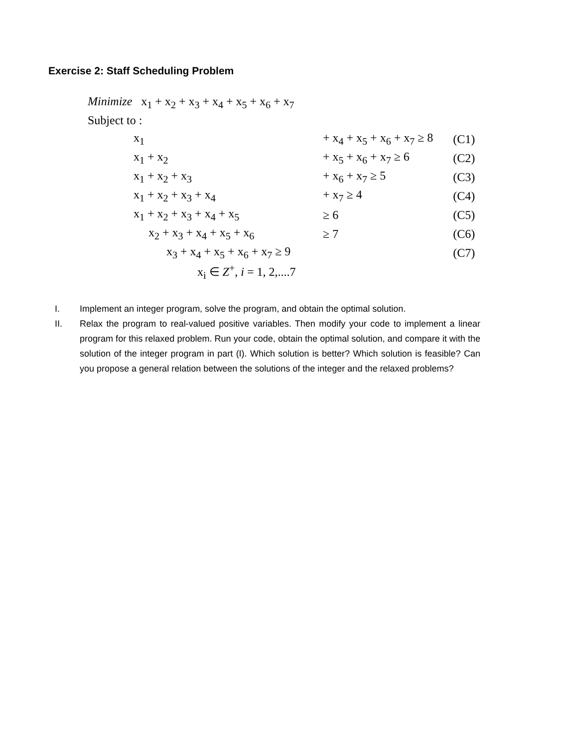Exercise 2: Staff Scheduling Problem
Minimize x<sub>1</sub> + x<sub>2</sub> + x<sub>3</sub> + x<sub>4</sub> + x<sub>5</sub> + x<sub>6</sub> + x<sub>7</sub>
Subject to :
| x<sub>1</sub> | | + x<sub>4</sub> + x<sub>5</sub> + x<sub>6</sub> + x<sub>7</sub> ≥ 8 | (C1) |
| x<sub>1</sub> + x<sub>2</sub> | | + x<sub>5</sub> + x<sub>6</sub> + x<sub>7</sub> ≥ 6 | (C2) |
| x<sub>1</sub> + x<sub>2</sub> + x<sub>3</sub> | | + x<sub>6</sub> + x<sub>7</sub> ≥ 5 | (C3) |
| x<sub>1</sub> + x<sub>2</sub> + x<sub>3</sub> + x<sub>4</sub> | | + x<sub>7</sub> ≥ 4 | (C4) |
| x<sub>1</sub> + x<sub>2</sub> + x<sub>3</sub> + x<sub>4</sub> + x<sub>5</sub> | | ≥ 6 | (C5) |
| x<sub>2</sub> + x<sub>3</sub> + x<sub>4</sub> + x<sub>5</sub> + x<sub>6</sub> | | ≥ 7 | (C6) |
| x<sub>3</sub> + x<sub>4</sub> + x<sub>5</sub> + x<sub>6</sub> + x<sub>7</sub> ≥ 9 | | | (C7) |
| x<sub>i</sub> ∈ Z<sup>+</sup>, i = 1, 2,....7 | | | |
I. Implement an integer program, solve the program, and obtain the optimal solution.
II. Relax the program to real-valued positive variables. Then modify your code to implement a linear program for this relaxed problem. Run your code, obtain the optimal solution, and compare it with the solution of the integer program in part (I). Which solution is better? Which solution is feasible? Can you propose a general relation between the solutions of the integer and the relaxed problems?